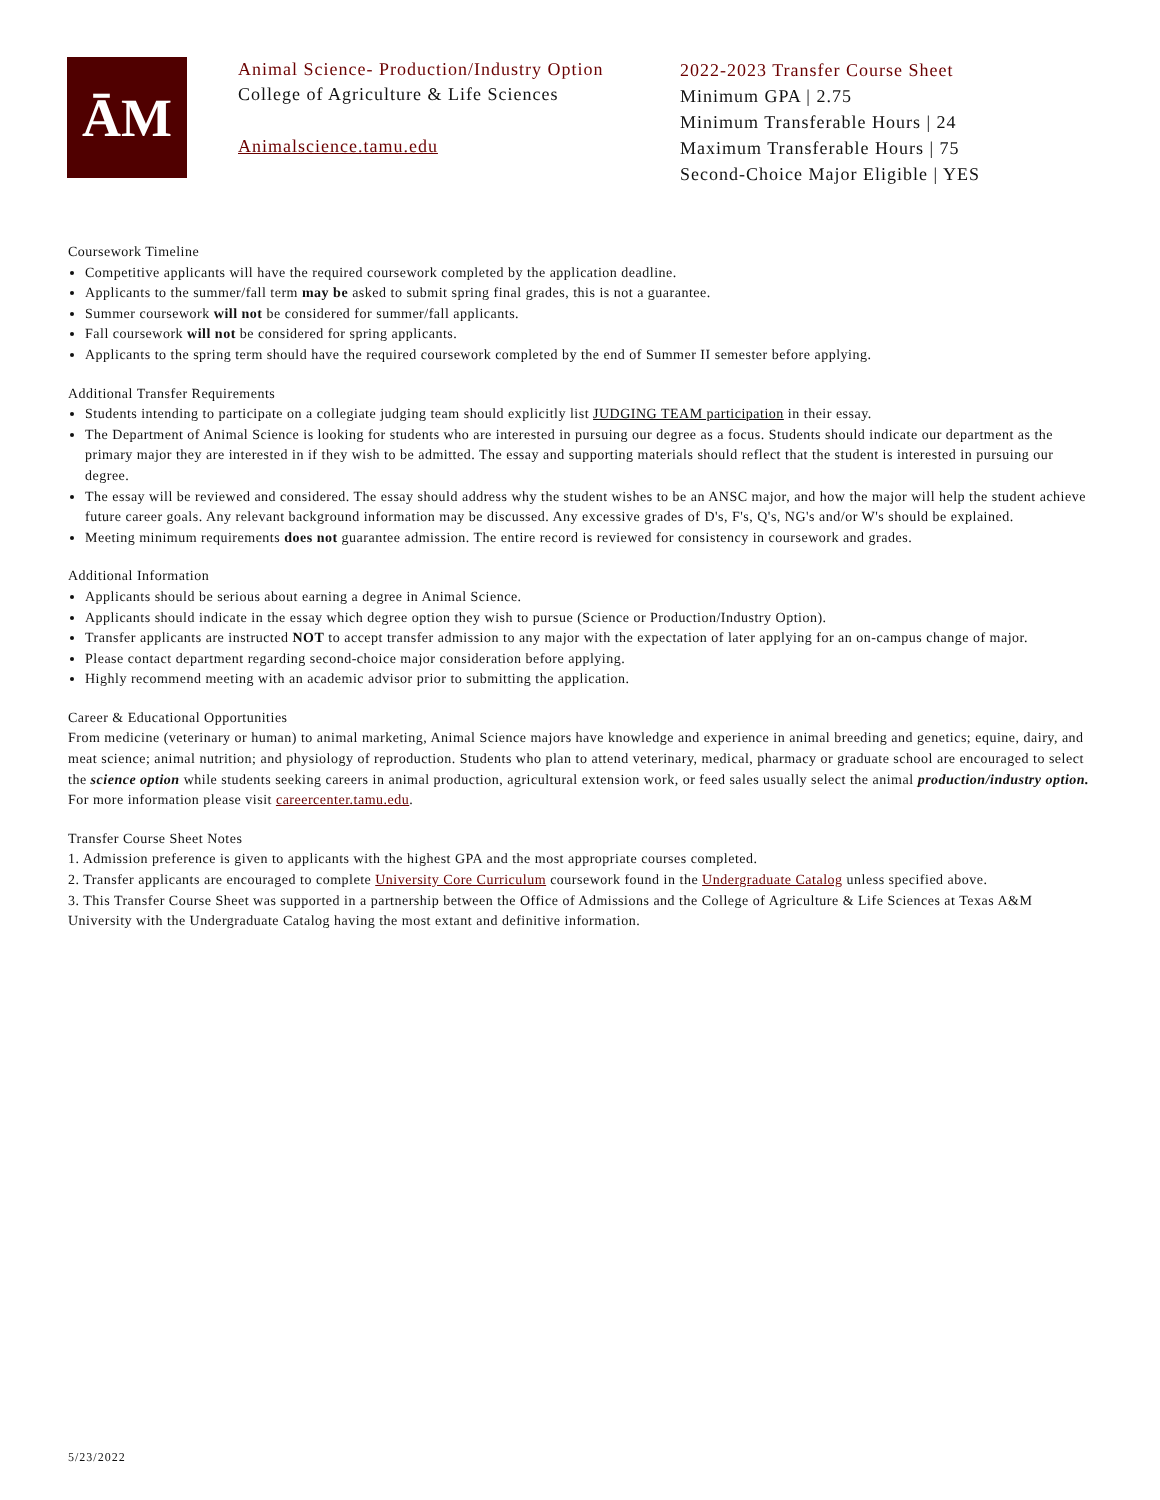ĀM
Animal Science- Production/Industry Option
College of Agriculture & Life Sciences
Animalscience.tamu.edu
2022-2023 Transfer Course Sheet
Minimum GPA | 2.75
Minimum Transferable Hours | 24
Maximum Transferable Hours | 75
Second-Choice Major Eligible | YES
Coursework Timeline
Competitive applicants will have the required coursework completed by the application deadline.
Applicants to the summer/fall term may be asked to submit spring final grades, this is not a guarantee.
Summer coursework will not be considered for summer/fall applicants.
Fall coursework will not be considered for spring applicants.
Applicants to the spring term should have the required coursework completed by the end of Summer II semester before applying.
Additional Transfer Requirements
Students intending to participate on a collegiate judging team should explicitly list JUDGING TEAM participation in their essay.
The Department of Animal Science is looking for students who are interested in pursuing our degree as a focus. Students should indicate our department as the primary major they are interested in if they wish to be admitted. The essay and supporting materials should reflect that the student is interested in pursuing our degree.
The essay will be reviewed and considered. The essay should address why the student wishes to be an ANSC major, and how the major will help the student achieve future career goals. Any relevant background information may be discussed. Any excessive grades of D's, F's, Q's, NG's and/or W's should be explained.
Meeting minimum requirements does not guarantee admission. The entire record is reviewed for consistency in coursework and grades.
Additional Information
Applicants should be serious about earning a degree in Animal Science.
Applicants should indicate in the essay which degree option they wish to pursue (Science or Production/Industry Option).
Transfer applicants are instructed NOT to accept transfer admission to any major with the expectation of later applying for an on-campus change of major.
Please contact department regarding second-choice major consideration before applying.
Highly recommend meeting with an academic advisor prior to submitting the application.
Career & Educational Opportunities
From medicine (veterinary or human) to animal marketing, Animal Science majors have knowledge and experience in animal breeding and genetics; equine, dairy, and meat science; animal nutrition; and physiology of reproduction. Students who plan to attend veterinary, medical, pharmacy or graduate school are encouraged to select the science option while students seeking careers in animal production, agricultural extension work, or feed sales usually select the animal production/industry option. For more information please visit careercenter.tamu.edu.
Transfer Course Sheet Notes
1. Admission preference is given to applicants with the highest GPA and the most appropriate courses completed.
2. Transfer applicants are encouraged to complete University Core Curriculum coursework found in the Undergraduate Catalog unless specified above.
3. This Transfer Course Sheet was supported in a partnership between the Office of Admissions and the College of Agriculture & Life Sciences at Texas A&M University with the Undergraduate Catalog having the most extant and definitive information.
5/23/2022